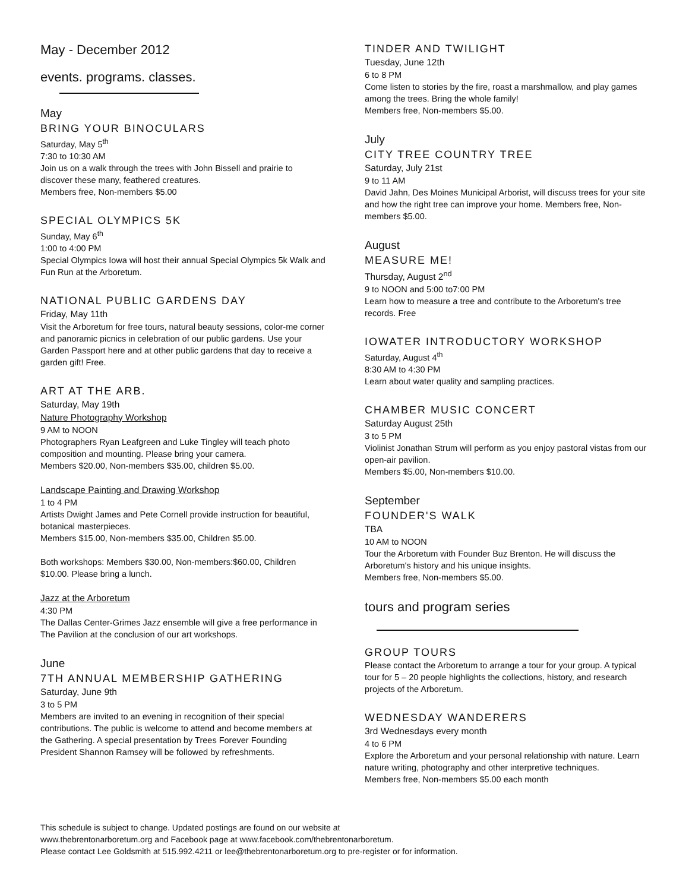May - December 2012
events. programs. classes.
May
BRING YOUR BINOCULARS
Saturday, May 5<sup>th</sup>
7:30 to 10:30 AM
Join us on a walk through the trees with John Bissell and prairie to discover these many, feathered creatures.
Members free, Non-members $5.00
SPECIAL OLYMPICS 5K
Sunday, May 6<sup>th</sup>
1:00 to 4:00 PM
Special Olympics Iowa will host their annual Special Olympics 5k Walk and Fun Run at the Arboretum.
NATIONAL PUBLIC GARDENS DAY
Friday, May 11th
Visit the Arboretum for free tours, natural beauty sessions, color-me corner and panoramic picnics in celebration of our public gardens. Use your Garden Passport here and at other public gardens that day to receive a garden gift! Free.
ART AT THE ARB.
Saturday, May 19th
Nature Photography Workshop
9 AM to NOON
Photographers Ryan Leafgreen and Luke Tingley will teach photo composition and mounting. Please bring your camera.
Members $20.00, Non-members $35.00, children $5.00.
Landscape Painting and Drawing Workshop
1 to 4 PM
Artists Dwight James and Pete Cornell provide instruction for beautiful, botanical masterpieces.
Members $15.00, Non-members $35.00, Children $5.00.
Both workshops: Members $30.00, Non-members:$60.00, Children $10.00. Please bring a lunch.
Jazz at the Arboretum
4:30 PM
The Dallas Center-Grimes Jazz ensemble will give a free performance in The Pavilion at the conclusion of our art workshops.
June
7TH ANNUAL MEMBERSHIP GATHERING
Saturday, June 9th
3 to 5 PM
Members are invited to an evening in recognition of their special contributions. The public is welcome to attend and become members at the Gathering. A special presentation by Trees Forever Founding President Shannon Ramsey will be followed by refreshments.
TINDER AND TWILIGHT
Tuesday, June 12th
6 to 8 PM
Come listen to stories by the fire, roast a marshmallow, and play games among the trees. Bring the whole family!
Members free, Non-members $5.00.
July
CITY TREE COUNTRY TREE
Saturday, July 21st
9 to 11 AM
David Jahn, Des Moines Municipal Arborist, will discuss trees for your site and how the right tree can improve your home. Members free, Non-members $5.00.
August
MEASURE ME!
Thursday, August 2<sup>nd</sup>
9 to NOON and 5:00 to7:00 PM
Learn how to measure a tree and contribute to the Arboretum's tree records. Free
IOWATER INTRODUCTORY WORKSHOP
Saturday, August 4<sup>th</sup>
8:30 AM to 4:30 PM
Learn about water quality and sampling practices.
CHAMBER MUSIC CONCERT
Saturday August 25th
3 to 5 PM
Violinist Jonathan Strum will perform as you enjoy pastoral vistas from our open-air pavilion.
Members $5.00, Non-members $10.00.
September
FOUNDER'S WALK
TBA
10 AM to NOON
Tour the Arboretum with Founder Buz Brenton. He will discuss the Arboretum's history and his unique insights.
Members free, Non-members $5.00.
tours and program series
GROUP TOURS
Please contact the Arboretum to arrange a tour for your group. A typical tour for 5 – 20 people highlights the collections, history, and research projects of the Arboretum.
WEDNESDAY WANDERERS
3rd Wednesdays every month
4 to 6 PM
Explore the Arboretum and your personal relationship with nature. Learn nature writing, photography and other interpretive techniques.
Members free, Non-members $5.00 each month
This schedule is subject to change. Updated postings are found on our website at
www.thebrentonarboretum.org and Facebook page at www.facebook.com/thebrentonarboretum.
Please contact Lee Goldsmith at 515.992.4211 or lee@thebrentonarboretum.org to pre-register or for information.